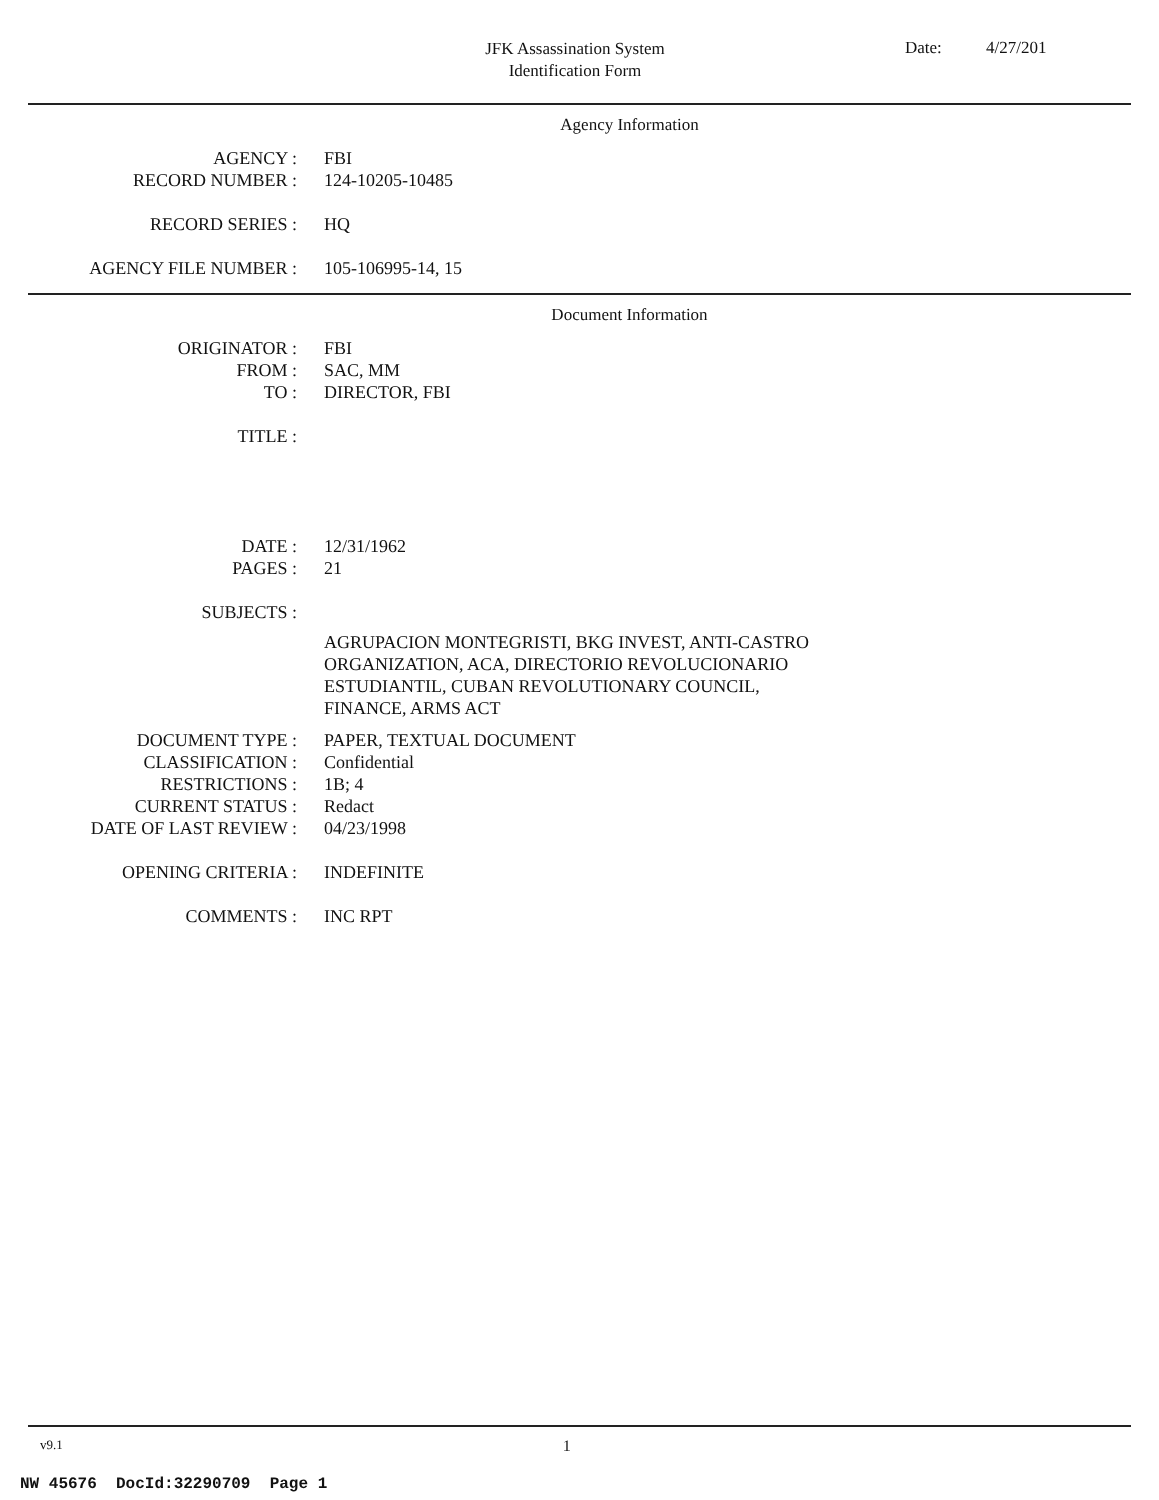JFK Assassination System
Identification Form
Date: 4/27/201
Agency Information
AGENCY : FBI
RECORD NUMBER : 124-10205-10485
RECORD SERIES : HQ
AGENCY FILE NUMBER : 105-106995-14, 15
Document Information
ORIGINATOR : FBI
FROM : SAC, MM
TO : DIRECTOR, FBI
TITLE :
DATE : 12/31/1962
PAGES : 21
SUBJECTS :
AGRUPACION MONTEGRISTI, BKG INVEST, ANTI-CASTRO
ORGANIZATION, ACA, DIRECTORIO REVOLUCIONARIO
ESTUDIANTIL, CUBAN REVOLUTIONARY COUNCIL,
FINANCE, ARMS ACT
DOCUMENT TYPE : PAPER, TEXTUAL DOCUMENT
CLASSIFICATION : Confidential
RESTRICTIONS : 1B; 4
CURRENT STATUS : Redact
DATE OF LAST REVIEW : 04/23/1998
OPENING CRITERIA : INDEFINITE
COMMENTS : INC RPT
v9.1 1
NW 45676 DocId:32290709 Page 1